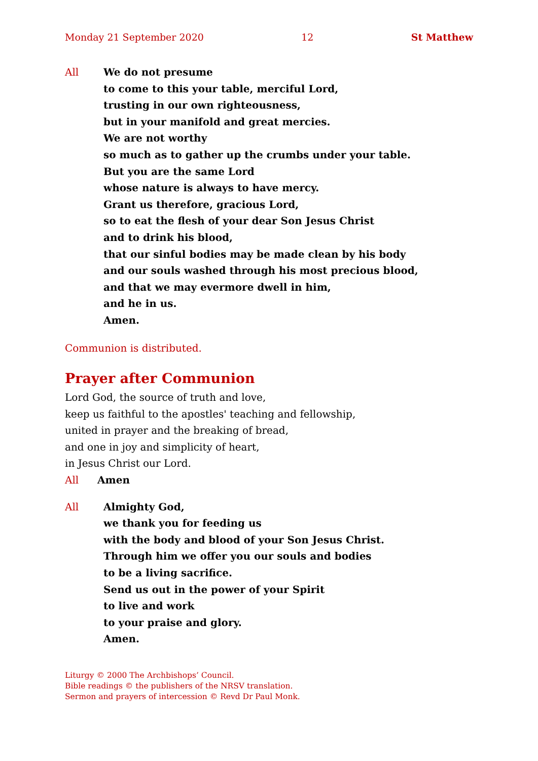Monday 21 September 2020 12 St Matthew
All We do not presume
to come to this your table, merciful Lord,
trusting in our own righteousness,
but in your manifold and great mercies.
We are not worthy
so much as to gather up the crumbs under your table.
But you are the same Lord
whose nature is always to have mercy.
Grant us therefore, gracious Lord,
so to eat the flesh of your dear Son Jesus Christ
and to drink his blood,
that our sinful bodies may be made clean by his body
and our souls washed through his most precious blood,
and that we may evermore dwell in him,
and he in us.
Amen.
Communion is distributed.
Prayer after Communion
Lord God, the source of truth and love,
keep us faithful to the apostles' teaching and fellowship,
united in prayer and the breaking of bread,
and one in joy and simplicity of heart,
in Jesus Christ our Lord.
All Amen
All Almighty God,
we thank you for feeding us
with the body and blood of your Son Jesus Christ.
Through him we offer you our souls and bodies
to be a living sacrifice.
Send us out in the power of your Spirit
to live and work
to your praise and glory.
Amen.
Liturgy © 2000 The Archbishops’ Council.
Bible readings © the publishers of the NRSV translation.
Sermon and prayers of intercession © Revd Dr Paul Monk.